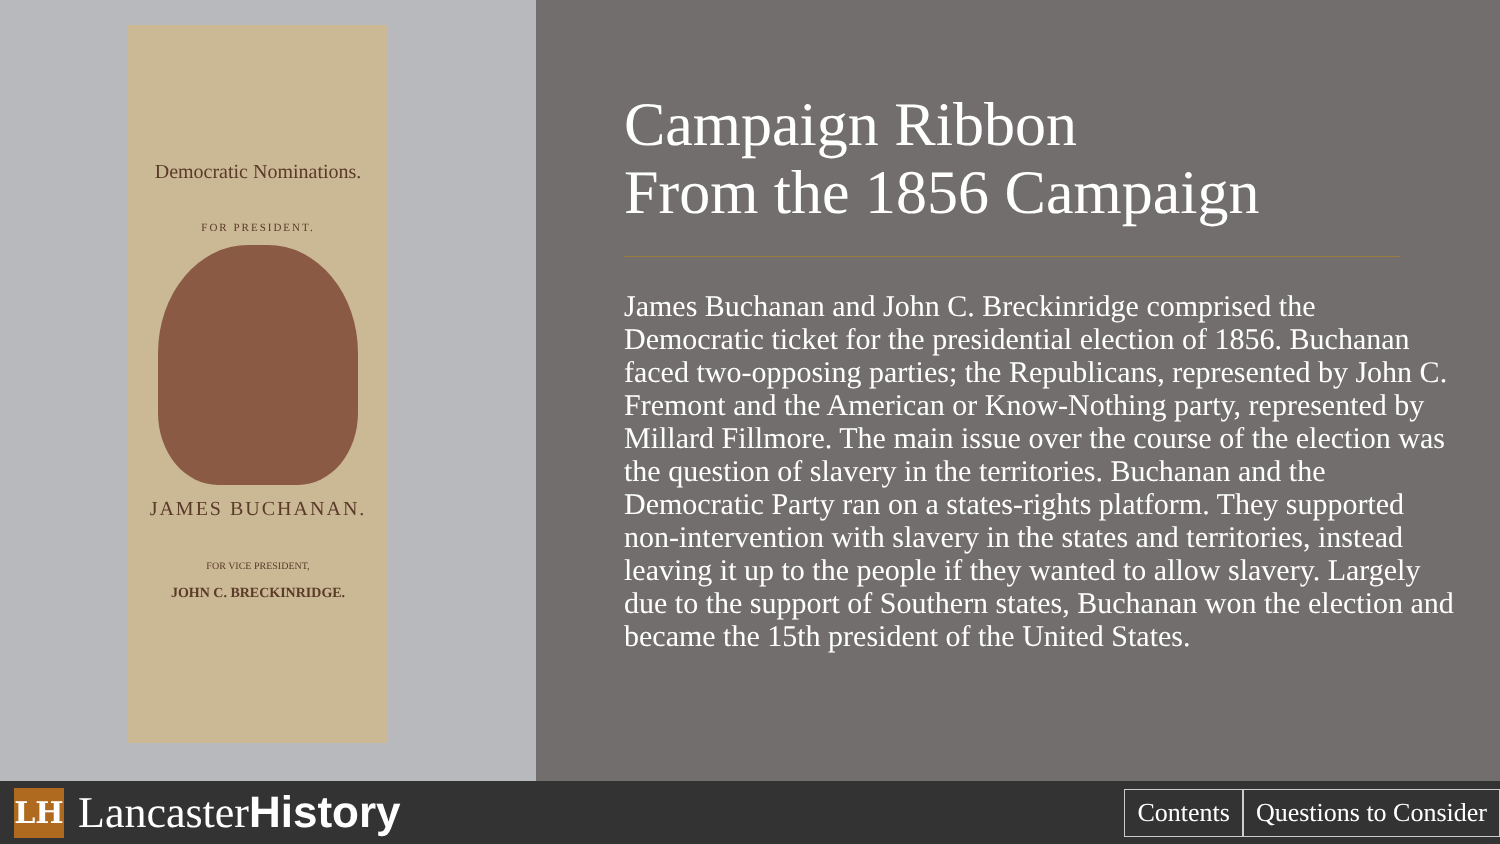Democratic Nominations.
FOR PRESIDENT.
JAMES BUCHANAN.
FOR VICE PRESIDENT,
JOHN C. BRECKINRIDGE.
Campaign Ribbon
From the 1856 Campaign
James Buchanan and John C. Breckinridge comprised the Democratic ticket for the presidential election of 1856. Buchanan faced two-opposing parties; the Republicans, represented by John C. Fremont and the American or Know-Nothing party, represented by Millard Fillmore. The main issue over the course of the election was the question of slavery in the territories. Buchanan and the Democratic Party ran on a states-rights platform. They supported non-intervention with slavery in the states and territories, instead leaving it up to the people if they wanted to allow slavery. Largely due to the support of Southern states, Buchanan won the election and became the 15th president of the United States.
LH
LancasterHistory
Contents Questions to Consider